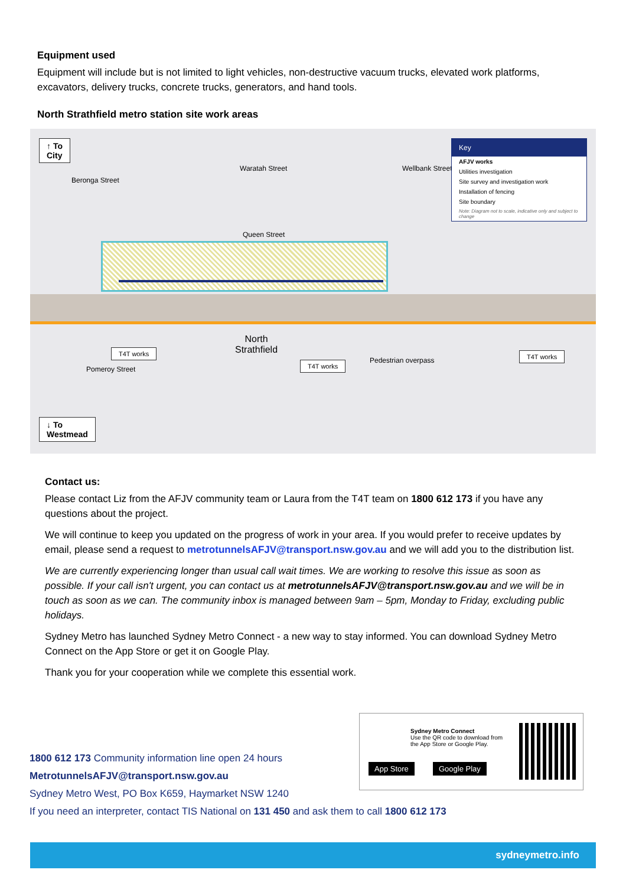Equipment used
Equipment will include but is not limited to light vehicles, non-destructive vacuum trucks, elevated work platforms, excavators, delivery trucks, concrete trucks, generators, and hand tools.
North Strathfield metro station site work areas
↑ To
City
Queen Street
Beronga Street
Waratah Street Wellbank Street
North
Strathfield
T4T works
T4T works Pedestrian overpass
T4T works
Pomeroy Street
↓ To
Westmead
Key
AFJV works
Utilities investigation
Site survey and investigation work
Installation of fencing
Site boundary
Note: Diagram not to scale, indicative only and subject to change
Contact us:
Please contact Liz from the AFJV community team or Laura from the T4T team on 1800 612 173 if you have any questions about the project.
We will continue to keep you updated on the progress of work in your area. If you would prefer to receive updates by email, please send a request to metrotunnelsAFJV@transport.nsw.gov.au and we will add you to the distribution list.
We are currently experiencing longer than usual call wait times. We are working to resolve this issue as soon as possible. If your call isn't urgent, you can contact us at metrotunnelsAFJV@transport.nsw.gov.au and we will be in touch as soon as we can. The community inbox is managed between 9am – 5pm, Monday to Friday, excluding public holidays.
Sydney Metro has launched Sydney Metro Connect - a new way to stay informed. You can download Sydney Metro Connect on the App Store or get it on Google Play.
Thank you for your cooperation while we complete this essential work.
Sydney Metro Connect
Use the QR code to download from the App Store or Google Play.
App Store Google Play
1800 612 173 Community information line open 24 hours
MetrotunnelsAFJV@transport.nsw.gov.au
Sydney Metro West, PO Box K659, Haymarket NSW 1240
If you need an interpreter, contact TIS National on 131 450 and ask them to call 1800 612 173
sydneymetro.info